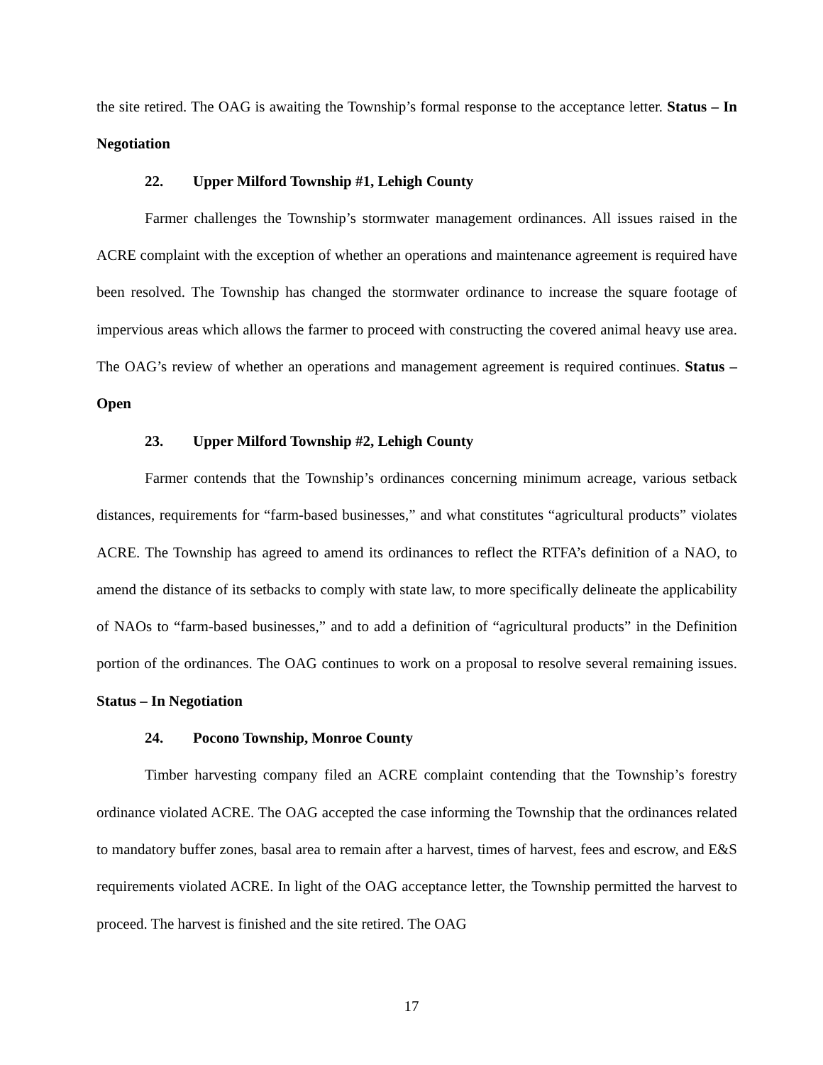the site retired. The OAG is awaiting the Township’s formal response to the acceptance letter. Status – In Negotiation
22. Upper Milford Township #1, Lehigh County
Farmer challenges the Township’s stormwater management ordinances. All issues raised in the ACRE complaint with the exception of whether an operations and maintenance agreement is required have been resolved. The Township has changed the stormwater ordinance to increase the square footage of impervious areas which allows the farmer to proceed with constructing the covered animal heavy use area. The OAG’s review of whether an operations and management agreement is required continues. Status – Open
23. Upper Milford Township #2, Lehigh County
Farmer contends that the Township’s ordinances concerning minimum acreage, various setback distances, requirements for “farm-based businesses,” and what constitutes “agricultural products” violates ACRE. The Township has agreed to amend its ordinances to reflect the RTFA’s definition of a NAO, to amend the distance of its setbacks to comply with state law, to more specifically delineate the applicability of NAOs to “farm-based businesses,” and to add a definition of “agricultural products” in the Definition portion of the ordinances. The OAG continues to work on a proposal to resolve several remaining issues. Status – In Negotiation
24. Pocono Township, Monroe County
Timber harvesting company filed an ACRE complaint contending that the Township’s forestry ordinance violated ACRE. The OAG accepted the case informing the Township that the ordinances related to mandatory buffer zones, basal area to remain after a harvest, times of harvest, fees and escrow, and E&S requirements violated ACRE. In light of the OAG acceptance letter, the Township permitted the harvest to proceed. The harvest is finished and the site retired. The OAG
17